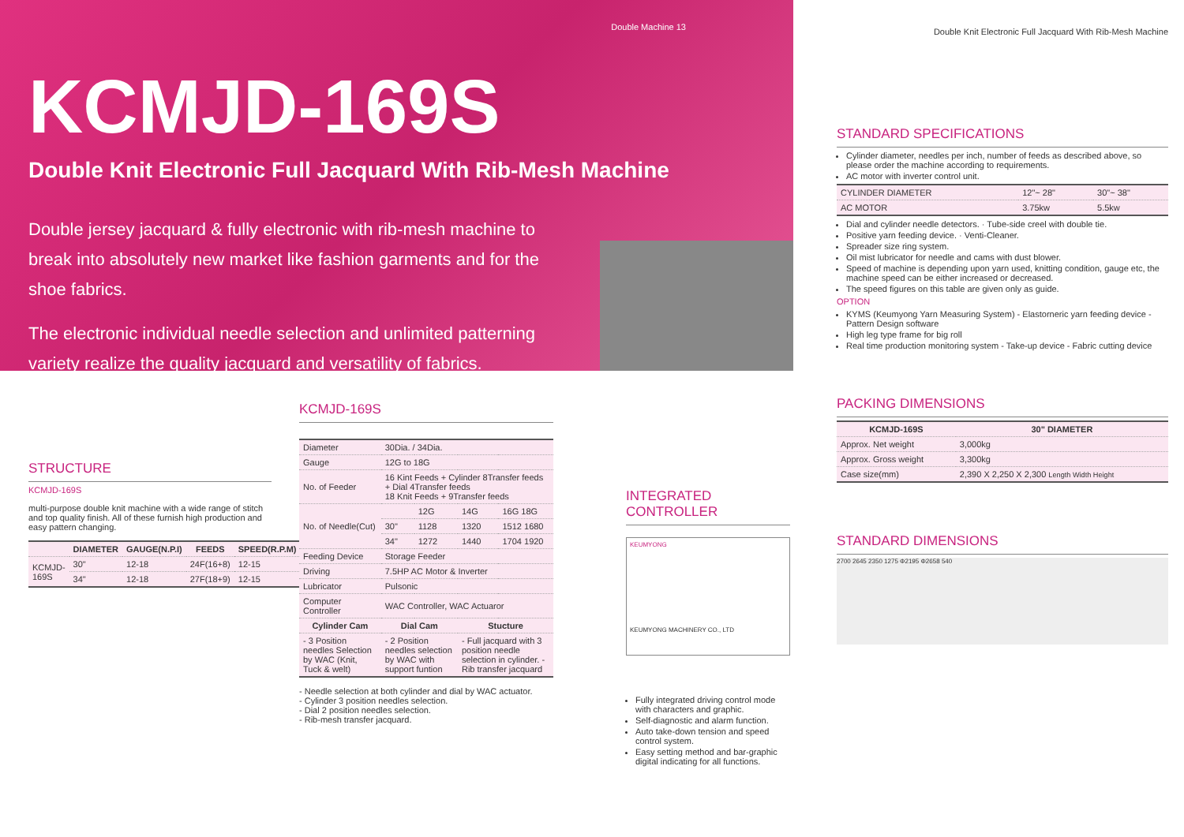Double Machine 13
KCMJD-169S
Double Knit Electronic Full Jacquard With Rib-Mesh Machine
Double jersey jacquard & fully electronic with rib-mesh machine to break into absolutely new market like fashion garments and for the shoe fabrics.
The electronic individual needle selection and unlimited patterning variety realize the quality jacquard and versatility of fabrics.
Double Knit Electronic Full Jacquard With Rib-Mesh Machine
STANDARD SPECIFICATIONS
Cylinder diameter, needles per inch, number of feeds as described above, so please order the machine according to requirements.
AC motor with inverter control unit.
| CYLINDER DIAMETER | 12"~ 28" | 30"~ 38" |
| AC MOTOR | 3.75kw | 5.5kw |
Dial and cylinder needle detectors. · Tube-side creel with double tie.
Positive yarn feeding device. · Venti-Cleaner.
Spreader size ring system.
Oil mist lubricator for needle and cams with dust blower.
Speed of machine is depending upon yarn used, knitting condition, gauge etc, the machine speed can be either increased or decreased.
The speed figures on this table are given only as guide.
OPTION
KYMS (Keumyong Yarn Measuring System) - Elastorneric yarn feeding device - Pattern Design software
High leg type frame for big roll
Real time production monitoring system - Take-up device - Fabric cutting device
PACKING DIMENSIONS
| KCMJD-169S | 30" DIAMETER |
| --- | --- |
| Approx. Net weight | 3,000kg |
| Approx. Gross weight | 3,300kg |
| Case size(mm) | 2,390 X 2,250 X 2,300 Length Width Height |
STANDARD DIMENSIONS
2700 2645 2350 1275 Φ2195 Φ2658 540
STRUCTURE
KCMJD-169S
multi-purpose double knit machine with a wide range of stitch and top quality finish. All of these furnish high production and easy pattern changing.
| | DIAMETER | GAUGE(N.P.I) | FEEDS | SPEED(R.P.M) |
| --- | --- | --- | --- | --- |
| KCMJD-169S | 30" | 12-18 | 24F(16+8) | 12-15 |
| | 34" | 12-18 | 27F(18+9) | 12-15 |
KCMJD-169S
| Diameter | 30Dia. / 34Dia. | | | |
| Gauge | 12G to 18G | | | |
| No. of Feeder | 16 Kint Feeds + Cylinder 8Transfer feeds + Dial 4Transfer feeds 18 Knit Feeds + 9Transfer feeds | | | |
| No. of Needle(Cut) | | 12G | 14G | 16G 18G |
| | 30" | 1128 | 1320 | 1512 1680 |
| | 34" | 1272 | 1440 | 1704 1920 |
| Feeding Device | Storage Feeder | | | |
| Driving | 7.5HP AC Motor & Inverter | | | |
| Lubricator | Pulsonic | | | |
| Computer Controller | WAC Controller, WAC Actuaror | | | |
| Cylinder Cam | Dial Cam | | Stucture | |
| - 3 Position needles Selection by WAC (Knit, Tuck & welt) | - 2 Position needles selection by WAC with support funtion | | - Full jacquard with 3 position needle selection in cylinder. - Rib transfer jacquard | |
- Needle selection at both cylinder and dial by WAC actuator.
- Cylinder 3 position needles selection.
- Dial 2 position needles selection.
- Rib-mesh transfer jacquard.
INTEGRATED CONTROLLER
KEUMYONG
KEUMYONG MACHINERY CO., LTD
Fully integrated driving control mode with characters and graphic.
Self-diagnostic and alarm function.
Auto take-down tension and speed control system.
Easy setting method and bar-graphic digital indicating for all functions.